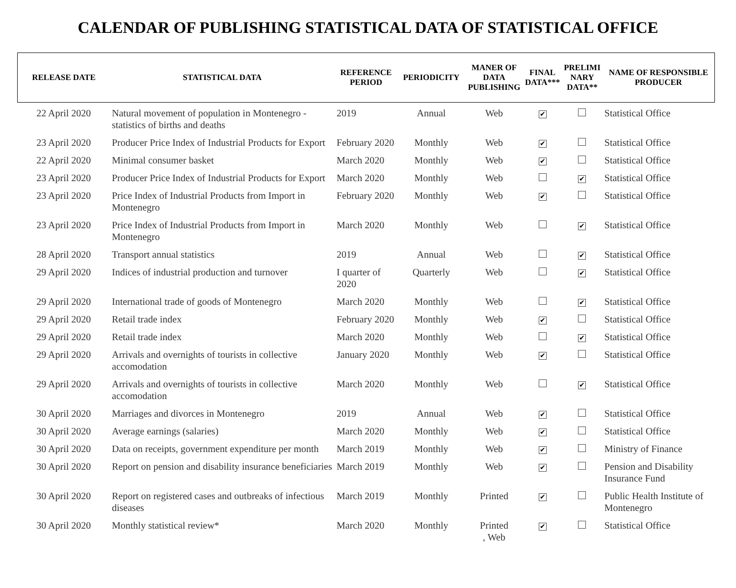CALENDAR OF PUBLISHING STATISTICAL DATA OF STATISTICAL OFFICE
| RELEASE DATE | STATISTICAL DATA | REFERENCE PERIOD | PERIODICITY | MANER OF DATA PUBLISHING | FINAL DATA*** | PRELIMI NARY DATA** | NAME OF RESPONSIBLE PRODUCER |
| --- | --- | --- | --- | --- | --- | --- | --- |
| 22 April 2020 | Natural movement of population in Montenegro - statistics of births and deaths | 2019 | Annual | Web | ✔ | | Statistical Office |
| 23 April 2020 | Producer Price Index of Industrial Products for Export | February 2020 | Monthly | Web | ✔ | | Statistical Office |
| 22 April 2020 | Minimal consumer basket | March 2020 | Monthly | Web | ✔ | | Statistical Office |
| 23 April 2020 | Producer Price Index of Industrial Products for Export | March 2020 | Monthly | Web | | ✔ | Statistical Office |
| 23 April 2020 | Price Index of Industrial Products from Import in Montenegro | February 2020 | Monthly | Web | ✔ | | Statistical Office |
| 23 April 2020 | Price Index of Industrial Products from Import in Montenegro | March 2020 | Monthly | Web | | ✔ | Statistical Office |
| 28 April 2020 | Transport annual statistics | 2019 | Annual | Web | | ✔ | Statistical Office |
| 29 April 2020 | Indices of industrial production and turnover | I quarter of 2020 | Quarterly | Web | | ✔ | Statistical Office |
| 29 April 2020 | International trade of goods of Montenegro | March 2020 | Monthly | Web | | ✔ | Statistical Office |
| 29 April 2020 | Retail trade index | February 2020 | Monthly | Web | ✔ | | Statistical Office |
| 29 April 2020 | Retail trade index | March 2020 | Monthly | Web | | ✔ | Statistical Office |
| 29 April 2020 | Arrivals and overnights of tourists in collective accomodation | January 2020 | Monthly | Web | ✔ | | Statistical Office |
| 29 April 2020 | Arrivals and overnights of tourists in collective accomodation | March 2020 | Monthly | Web | | ✔ | Statistical Office |
| 30 April 2020 | Marriages and divorces in Montenegro | 2019 | Annual | Web | ✔ | | Statistical Office |
| 30 April 2020 | Average earnings (salaries) | March 2020 | Monthly | Web | ✔ | | Statistical Office |
| 30 April 2020 | Data on receipts, government expenditure per month | March 2019 | Monthly | Web | ✔ | | Ministry of Finance |
| 30 April 2020 | Report on pension and disability insurance beneficiaries | March 2019 | Monthly | Web | ✔ | | Pension and Disability Insurance Fund |
| 30 April 2020 | Report on registered cases and outbreaks of infectious diseases | March 2019 | Monthly | Printed | ✔ | | Public Health Institute of Montenegro |
| 30 April 2020 | Monthly statistical review* | March 2020 | Monthly | Printed , Web | ✔ | | Statistical Office |